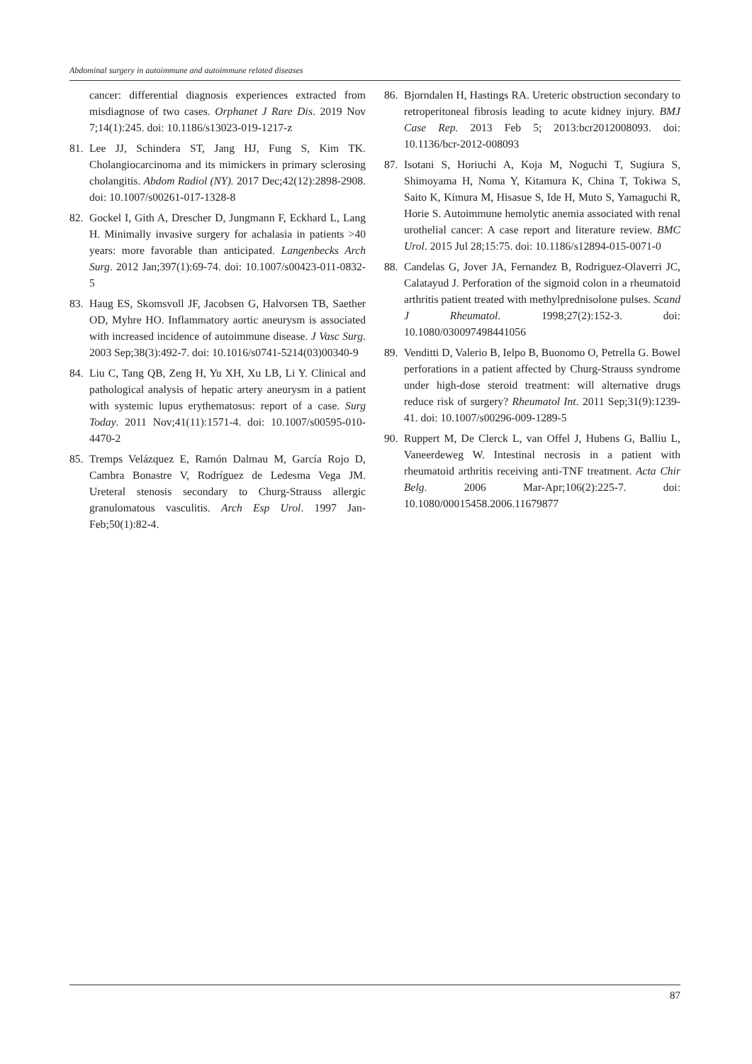Abdominal surgery in autoimmune and autoimmune related diseases
cancer: differential diagnosis experiences extracted from misdiagnose of two cases. Orphanet J Rare Dis. 2019 Nov 7;14(1):245. doi: 10.1186/s13023-019-1217-z
81. Lee JJ, Schindera ST, Jang HJ, Fung S, Kim TK. Cholangiocarcinoma and its mimickers in primary sclerosing cholangitis. Abdom Radiol (NY). 2017 Dec;42(12):2898-2908. doi: 10.1007/s00261-017-1328-8
82. Gockel I, Gith A, Drescher D, Jungmann F, Eckhard L, Lang H. Minimally invasive surgery for achalasia in patients >40 years: more favorable than anticipated. Langenbecks Arch Surg. 2012 Jan;397(1):69-74. doi: 10.1007/s00423-011-0832-5
83. Haug ES, Skomsvoll JF, Jacobsen G, Halvorsen TB, Saether OD, Myhre HO. Inflammatory aortic aneurysm is associated with increased incidence of autoimmune disease. J Vasc Surg. 2003 Sep;38(3):492-7. doi: 10.1016/s0741-5214(03)00340-9
84. Liu C, Tang QB, Zeng H, Yu XH, Xu LB, Li Y. Clinical and pathological analysis of hepatic artery aneurysm in a patient with systemic lupus erythematosus: report of a case. Surg Today. 2011 Nov;41(11):1571-4. doi: 10.1007/s00595-010-4470-2
85. Tremps Velázquez E, Ramón Dalmau M, García Rojo D, Cambra Bonastre V, Rodríguez de Ledesma Vega JM. Ureteral stenosis secondary to Churg-Strauss allergic granulomatous vasculitis. Arch Esp Urol. 1997 Jan-Feb;50(1):82-4.
86. Bjorndalen H, Hastings RA. Ureteric obstruction secondary to retroperitoneal fibrosis leading to acute kidney injury. BMJ Case Rep. 2013 Feb 5; 2013:bcr2012008093. doi: 10.1136/bcr-2012-008093
87. Isotani S, Horiuchi A, Koja M, Noguchi T, Sugiura S, Shimoyama H, Noma Y, Kitamura K, China T, Tokiwa S, Saito K, Kimura M, Hisasue S, Ide H, Muto S, Yamaguchi R, Horie S. Autoimmune hemolytic anemia associated with renal urothelial cancer: A case report and literature review. BMC Urol. 2015 Jul 28;15:75. doi: 10.1186/s12894-015-0071-0
88. Candelas G, Jover JA, Fernandez B, Rodriguez-Olaverri JC, Calatayud J. Perforation of the sigmoid colon in a rheumatoid arthritis patient treated with methylprednisolone pulses. Scand J Rheumatol. 1998;27(2):152-3. doi: 10.1080/030097498441056
89. Venditti D, Valerio B, Ielpo B, Buonomo O, Petrella G. Bowel perforations in a patient affected by Churg-Strauss syndrome under high-dose steroid treatment: will alternative drugs reduce risk of surgery? Rheumatol Int. 2011 Sep;31(9):1239-41. doi: 10.1007/s00296-009-1289-5
90. Ruppert M, De Clerck L, van Offel J, Hubens G, Balliu L, Vaneerdeweg W. Intestinal necrosis in a patient with rheumatoid arthritis receiving anti-TNF treatment. Acta Chir Belg. 2006 Mar-Apr;106(2):225-7. doi: 10.1080/00015458.2006.11679877
87